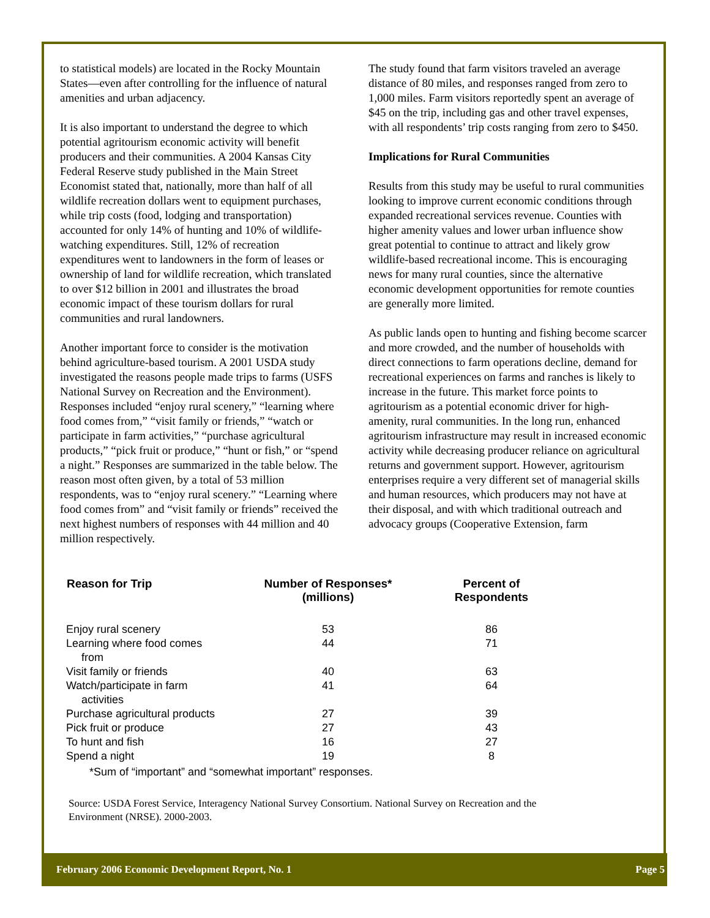to statistical models) are located in the Rocky Mountain States—even after controlling for the influence of natural amenities and urban adjacency.
It is also important to understand the degree to which potential agritourism economic activity will benefit producers and their communities. A 2004 Kansas City Federal Reserve study published in the Main Street Economist stated that, nationally, more than half of all wildlife recreation dollars went to equipment purchases, while trip costs (food, lodging and transportation) accounted for only 14% of hunting and 10% of wildlife-watching expenditures. Still, 12% of recreation expenditures went to landowners in the form of leases or ownership of land for wildlife recreation, which translated to over $12 billion in 2001 and illustrates the broad economic impact of these tourism dollars for rural communities and rural landowners.
Another important force to consider is the motivation behind agriculture-based tourism. A 2001 USDA study investigated the reasons people made trips to farms (USFS National Survey on Recreation and the Environment). Responses included “enjoy rural scenery,” “learning where food comes from,” “visit family or friends,” “watch or participate in farm activities,” “purchase agricultural products,” “pick fruit or produce,” “hunt or fish,” or “spend a night.” Responses are summarized in the table below. The reason most often given, by a total of 53 million respondents, was to “enjoy rural scenery.” “Learning where food comes from” and “visit family or friends” received the next highest numbers of responses with 44 million and 40 million respectively.
The study found that farm visitors traveled an average distance of 80 miles, and responses ranged from zero to 1,000 miles. Farm visitors reportedly spent an average of $45 on the trip, including gas and other travel expenses, with all respondents’ trip costs ranging from zero to $450.
Implications for Rural Communities
Results from this study may be useful to rural communities looking to improve current economic conditions through expanded recreational services revenue. Counties with higher amenity values and lower urban influence show great potential to continue to attract and likely grow wildlife-based recreational income. This is encouraging news for many rural counties, since the alternative economic development opportunities for remote counties are generally more limited.
As public lands open to hunting and fishing become scarcer and more crowded, and the number of households with direct connections to farm operations decline, demand for recreational experiences on farms and ranches is likely to increase in the future. This market force points to agritourism as a potential economic driver for high-amenity, rural communities. In the long run, enhanced agritourism infrastructure may result in increased economic activity while decreasing producer reliance on agricultural returns and government support. However, agritourism enterprises require a very different set of managerial skills and human resources, which producers may not have at their disposal, and with which traditional outreach and advocacy groups (Cooperative Extension, farm
| Reason for Trip | Number of Responses* (millions) | Percent of Respondents |
| --- | --- | --- |
| Enjoy rural scenery | 53 | 86 |
| Learning where food comes from | 44 | 71 |
| Visit family or friends | 40 | 63 |
| Watch/participate in farm activities | 41 | 64 |
| Purchase agricultural products | 27 | 39 |
| Pick fruit or produce | 27 | 43 |
| To hunt and fish | 16 | 27 |
| Spend a night | 19 | 8 |
*Sum of “important” and “somewhat important” responses.
Source: USDA Forest Service, Interagency National Survey Consortium. National Survey on Recreation and the Environment (NRSE). 2000-2003.
February 2006 Economic Development Report, No. 1 Page 5